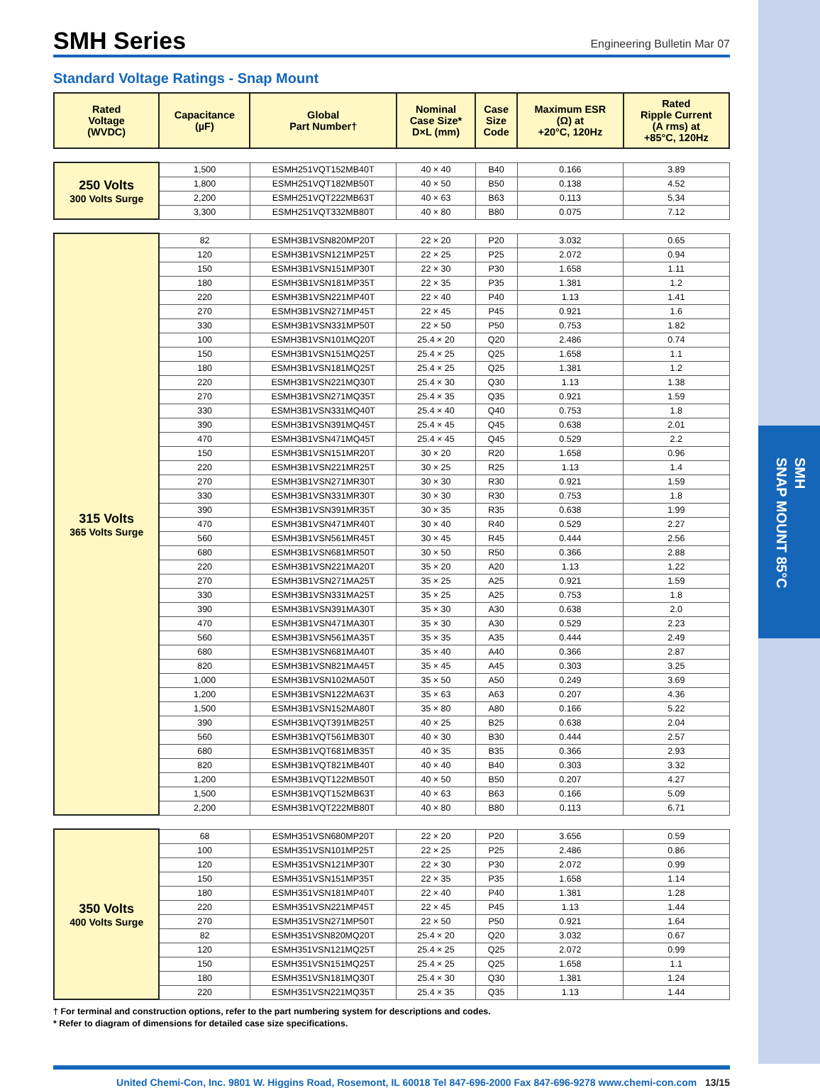SMH
SNAP MOUNT 85°C
SMH Series
Engineering Bulletin Mar 07
Standard Voltage Ratings - Snap Mount
| Rated Voltage (WVDC) | Capacitance (µF) | Global Part Number† | Nominal Case Size* D×L (mm) | Case Size Code | Maximum ESR (Ω) at +20°C, 120Hz | Rated Ripple Current (A rms) at +85°C, 120Hz |
| --- | --- | --- | --- | --- | --- | --- |
| 250 Volts 300 Volts Surge | 1,500 | ESMH251VQT152MB40T | 40 × 40 | B40 | 0.166 | 3.89 |
| | 1,800 | ESMH251VQT182MB50T | 40 × 50 | B50 | 0.138 | 4.52 |
| | 2,200 | ESMH251VQT222MB63T | 40 × 63 | B63 | 0.113 | 5.34 |
| | 3,300 | ESMH251VQT332MB80T | 40 × 80 | B80 | 0.075 | 7.12 |
| 315 Volts 365 Volts Surge | 82 | ESMH3B1VSN820MP20T | 22 × 20 | P20 | 3.032 | 0.65 |
| | 120 | ESMH3B1VSN121MP25T | 22 × 25 | P25 | 2.072 | 0.94 |
| | 150 | ESMH3B1VSN151MP30T | 22 × 30 | P30 | 1.658 | 1.11 |
| | 180 | ESMH3B1VSN181MP35T | 22 × 35 | P35 | 1.381 | 1.2 |
| | 220 | ESMH3B1VSN221MP40T | 22 × 40 | P40 | 1.13 | 1.41 |
| | 270 | ESMH3B1VSN271MP45T | 22 × 45 | P45 | 0.921 | 1.6 |
| | 330 | ESMH3B1VSN331MP50T | 22 × 50 | P50 | 0.753 | 1.82 |
| | 100 | ESMH3B1VSN101MQ20T | 25.4 × 20 | Q20 | 2.486 | 0.74 |
| | 150 | ESMH3B1VSN151MQ25T | 25.4 × 25 | Q25 | 1.658 | 1.1 |
| | 180 | ESMH3B1VSN181MQ25T | 25.4 × 25 | Q25 | 1.381 | 1.2 |
| | 220 | ESMH3B1VSN221MQ30T | 25.4 × 30 | Q30 | 1.13 | 1.38 |
| | 270 | ESMH3B1VSN271MQ35T | 25.4 × 35 | Q35 | 0.921 | 1.59 |
| | 330 | ESMH3B1VSN331MQ40T | 25.4 × 40 | Q40 | 0.753 | 1.8 |
| | 390 | ESMH3B1VSN391MQ45T | 25.4 × 45 | Q45 | 0.638 | 2.01 |
| | 470 | ESMH3B1VSN471MQ45T | 25.4 × 45 | Q45 | 0.529 | 2.2 |
| | 150 | ESMH3B1VSN151MR20T | 30 × 20 | R20 | 1.658 | 0.96 |
| | 220 | ESMH3B1VSN221MR25T | 30 × 25 | R25 | 1.13 | 1.4 |
| | 270 | ESMH3B1VSN271MR30T | 30 × 30 | R30 | 0.921 | 1.59 |
| | 330 | ESMH3B1VSN331MR30T | 30 × 30 | R30 | 0.753 | 1.8 |
| | 390 | ESMH3B1VSN391MR35T | 30 × 35 | R35 | 0.638 | 1.99 |
| | 470 | ESMH3B1VSN471MR40T | 30 × 40 | R40 | 0.529 | 2.27 |
| | 560 | ESMH3B1VSN561MR45T | 30 × 45 | R45 | 0.444 | 2.56 |
| | 680 | ESMH3B1VSN681MR50T | 30 × 50 | R50 | 0.366 | 2.88 |
| | 220 | ESMH3B1VSN221MA20T | 35 × 20 | A20 | 1.13 | 1.22 |
| | 270 | ESMH3B1VSN271MA25T | 35 × 25 | A25 | 0.921 | 1.59 |
| | 330 | ESMH3B1VSN331MA25T | 35 × 25 | A25 | 0.753 | 1.8 |
| | 390 | ESMH3B1VSN391MA30T | 35 × 30 | A30 | 0.638 | 2.0 |
| | 470 | ESMH3B1VSN471MA30T | 35 × 30 | A30 | 0.529 | 2.23 |
| | 560 | ESMH3B1VSN561MA35T | 35 × 35 | A35 | 0.444 | 2.49 |
| | 680 | ESMH3B1VSN681MA40T | 35 × 40 | A40 | 0.366 | 2.87 |
| | 820 | ESMH3B1VSN821MA45T | 35 × 45 | A45 | 0.303 | 3.25 |
| | 1,000 | ESMH3B1VSN102MA50T | 35 × 50 | A50 | 0.249 | 3.69 |
| | 1,200 | ESMH3B1VSN122MA63T | 35 × 63 | A63 | 0.207 | 4.36 |
| | 1,500 | ESMH3B1VSN152MA80T | 35 × 80 | A80 | 0.166 | 5.22 |
| | 390 | ESMH3B1VQT391MB25T | 40 × 25 | B25 | 0.638 | 2.04 |
| | 560 | ESMH3B1VQT561MB30T | 40 × 30 | B30 | 0.444 | 2.57 |
| | 680 | ESMH3B1VQT681MB35T | 40 × 35 | B35 | 0.366 | 2.93 |
| | 820 | ESMH3B1VQT821MB40T | 40 × 40 | B40 | 0.303 | 3.32 |
| | 1,200 | ESMH3B1VQT122MB50T | 40 × 50 | B50 | 0.207 | 4.27 |
| | 1,500 | ESMH3B1VQT152MB63T | 40 × 63 | B63 | 0.166 | 5.09 |
| | 2,200 | ESMH3B1VQT222MB80T | 40 × 80 | B80 | 0.113 | 6.71 |
| 350 Volts 400 Volts Surge | 68 | ESMH351VSN680MP20T | 22 × 20 | P20 | 3.656 | 0.59 |
| | 100 | ESMH351VSN101MP25T | 22 × 25 | P25 | 2.486 | 0.86 |
| | 120 | ESMH351VSN121MP30T | 22 × 30 | P30 | 2.072 | 0.99 |
| | 150 | ESMH351VSN151MP35T | 22 × 35 | P35 | 1.658 | 1.14 |
| | 180 | ESMH351VSN181MP40T | 22 × 40 | P40 | 1.381 | 1.28 |
| | 220 | ESMH351VSN221MP45T | 22 × 45 | P45 | 1.13 | 1.44 |
| | 270 | ESMH351VSN271MP50T | 22 × 50 | P50 | 0.921 | 1.64 |
| | 82 | ESMH351VSN820MQ20T | 25.4 × 20 | Q20 | 3.032 | 0.67 |
| | 120 | ESMH351VSN121MQ25T | 25.4 × 25 | Q25 | 2.072 | 0.99 |
| | 150 | ESMH351VSN151MQ25T | 25.4 × 25 | Q25 | 1.658 | 1.1 |
| | 180 | ESMH351VSN181MQ30T | 25.4 × 30 | Q30 | 1.381 | 1.24 |
| | 220 | ESMH351VSN221MQ35T | 25.4 × 35 | Q35 | 1.13 | 1.44 |
† For terminal and construction options, refer to the part numbering system for descriptions and codes.
* Refer to diagram of dimensions for detailed case size specifications.
United Chemi-Con, Inc. 9801 W. Higgins Road, Rosemont, IL 60018 Tel 847-696-2000 Fax 847-696-9278 www.chemi-con.com 13/15